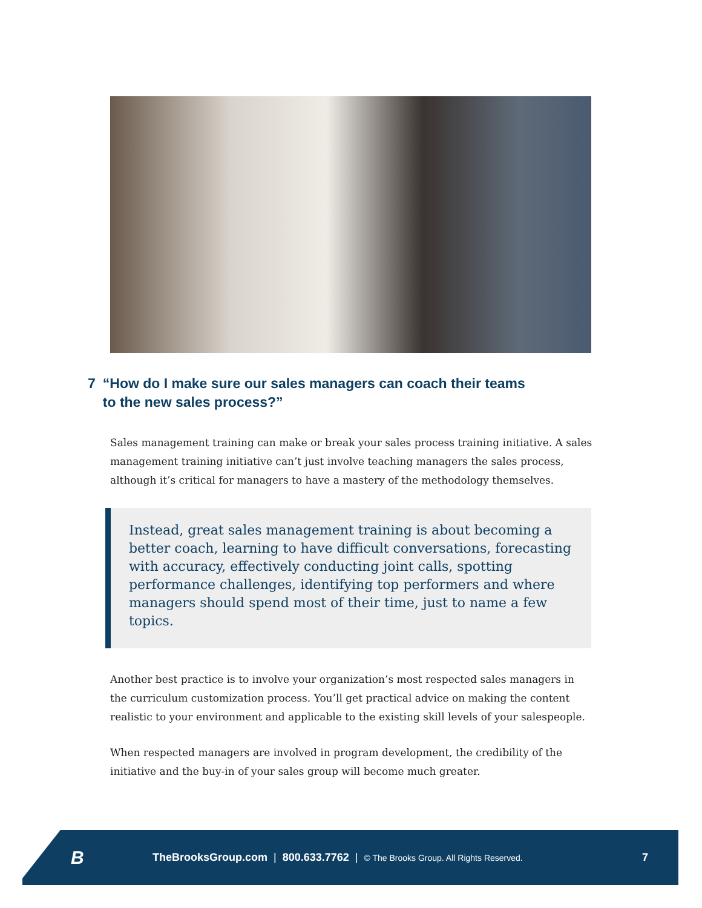7 “How do I make sure our sales managers can coach their teams
to the new sales process?”
Sales management training can make or break your sales process training initiative. A sales management training initiative can’t just involve teaching managers the sales process, although it’s critical for managers to have a mastery of the methodology themselves.
Instead, great sales management training is about becoming a better coach, learning to have difficult conversations, forecasting with accuracy, effectively conducting joint calls, spotting performance challenges, identifying top performers and where managers should spend most of their time, just to name a few topics.
Another best practice is to involve your organization’s most respected sales managers in the curriculum customization process. You’ll get practical advice on making the content realistic to your environment and applicable to the existing skill levels of your salespeople.
When respected managers are involved in program development, the credibility of the initiative and the buy-in of your sales group will become much greater.
B
TheBrooksGroup.com | 800.633.7762 | © The Brooks Group. All Rights Reserved.
7